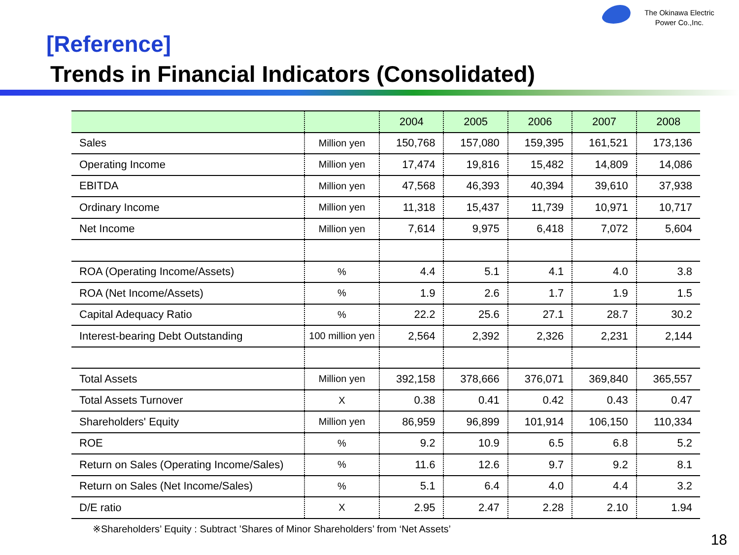The Okinawa Electric
Power Co.,Inc.
[Reference]
Trends in Financial Indicators (Consolidated)
| | | 2004 | 2005 | 2006 | 2007 | 2008 |
| --- | --- | --- | --- | --- | --- | --- |
| Sales | Million yen | 150,768 | 157,080 | 159,395 | 161,521 | 173,136 |
| Operating Income | Million yen | 17,474 | 19,816 | 15,482 | 14,809 | 14,086 |
| EBITDA | Million yen | 47,568 | 46,393 | 40,394 | 39,610 | 37,938 |
| Ordinary Income | Million yen | 11,318 | 15,437 | 11,739 | 10,971 | 10,717 |
| Net Income | Million yen | 7,614 | 9,975 | 6,418 | 7,072 | 5,604 |
| ROA (Operating Income/Assets) | % | 4.4 | 5.1 | 4.1 | 4.0 | 3.8 |
| ROA (Net Income/Assets) | % | 1.9 | 2.6 | 1.7 | 1.9 | 1.5 |
| Capital Adequacy Ratio | % | 22.2 | 25.6 | 27.1 | 28.7 | 30.2 |
| Interest-bearing Debt Outstanding | 100 million yen | 2,564 | 2,392 | 2,326 | 2,231 | 2,144 |
| Total Assets | Million yen | 392,158 | 378,666 | 376,071 | 369,840 | 365,557 |
| Total Assets Turnover | X | 0.38 | 0.41 | 0.42 | 0.43 | 0.47 |
| Shareholders' Equity | Million yen | 86,959 | 96,899 | 101,914 | 106,150 | 110,334 |
| ROE | % | 9.2 | 10.9 | 6.5 | 6.8 | 5.2 |
| Return on Sales (Operating Income/Sales) | % | 11.6 | 12.6 | 9.7 | 9.2 | 8.1 |
| Return on Sales (Net Income/Sales) | % | 5.1 | 6.4 | 4.0 | 4.4 | 3.2 |
| D/E ratio | X | 2.95 | 2.47 | 2.28 | 2.10 | 1.94 |
※Shareholders’ Equity : Subtract ’Shares of Minor Shareholders’ from ‘Net Assets’
18